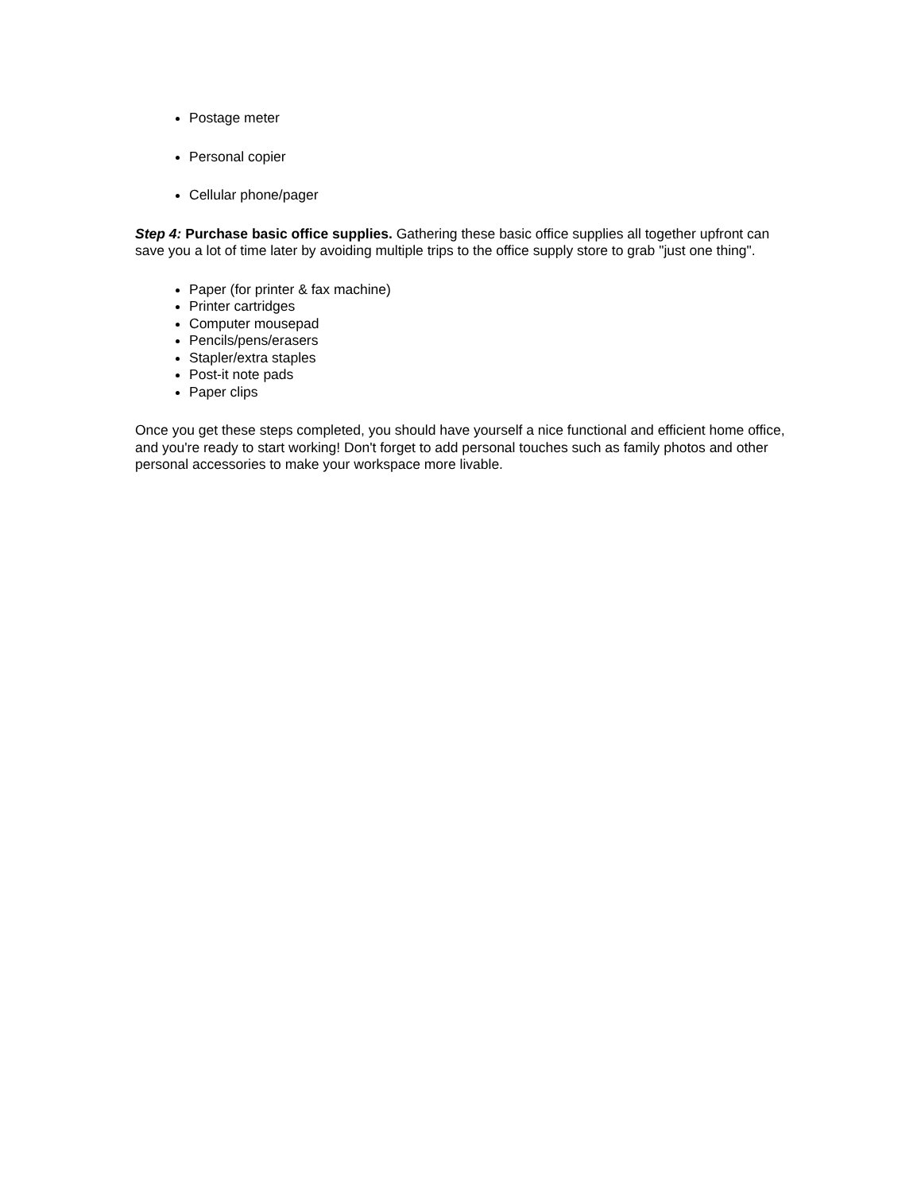Postage meter
Personal copier
Cellular phone/pager
Step 4: Purchase basic office supplies. Gathering these basic office supplies all together upfront can save you a lot of time later by avoiding multiple trips to the office supply store to grab "just one thing".
Paper (for printer & fax machine)
Printer cartridges
Computer mousepad
Pencils/pens/erasers
Stapler/extra staples
Post-it note pads
Paper clips
Once you get these steps completed, you should have yourself a nice functional and efficient home office, and you're ready to start working! Don't forget to add personal touches such as family photos and other personal accessories to make your workspace more livable.